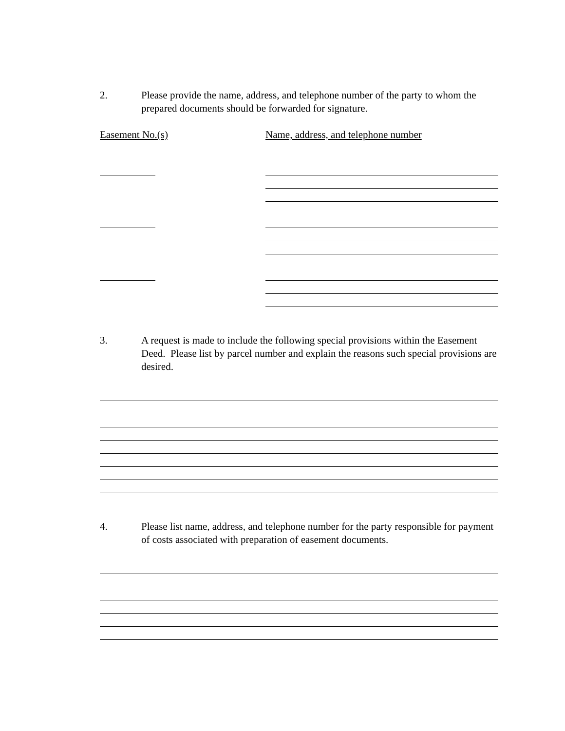2. Please provide the name, address, and telephone number of the party to whom the prepared documents should be forwarded for signature.
Easement No.(s) Name, address, and telephone number
3. A request is made to include the following special provisions within the Easement Deed. Please list by parcel number and explain the reasons such special provisions are desired.
4. Please list name, address, and telephone number for the party responsible for payment of costs associated with preparation of easement documents.